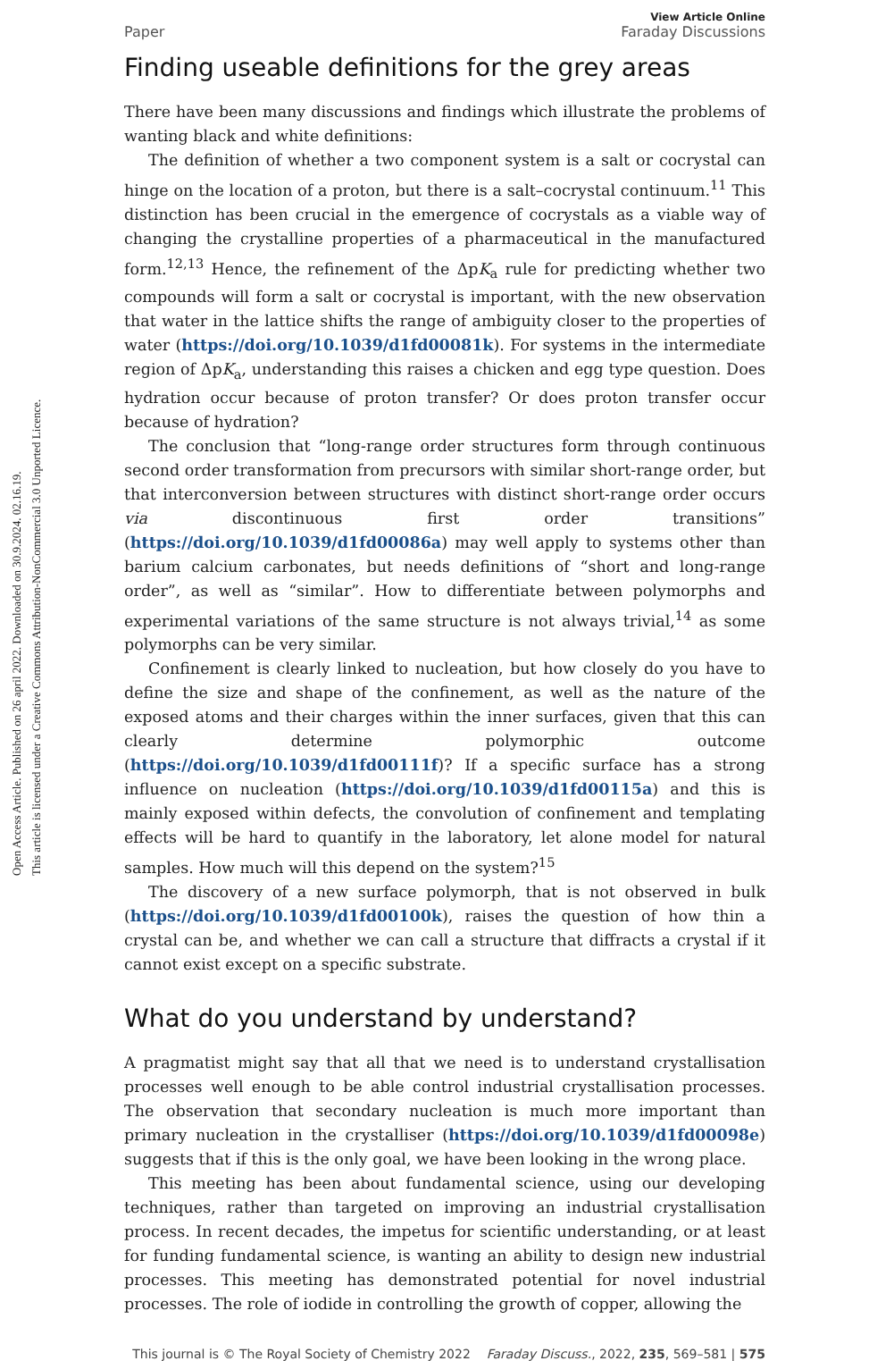Open Access Article. Published on 26 april 2022. Downloaded on 30.9.2024. 02.16.19.
This article is licensed under a Creative Commons Attribution-NonCommercial 3.0 Unported Licence.
View Article Online
Paper Faraday Discussions
Finding useable definitions for the grey areas
There have been many discussions and findings which illustrate the problems of wanting black and white definitions:
The definition of whether a two component system is a salt or cocrystal can hinge on the location of a proton, but there is a salt–cocrystal continuum.<sup>11</sup> This distinction has been crucial in the emergence of cocrystals as a viable way of changing the crystalline properties of a pharmaceutical in the manufactured form.<sup>12,13</sup> Hence, the refinement of the ΔpK<sub>a</sub> rule for predicting whether two compounds will form a salt or cocrystal is important, with the new observation that water in the lattice shifts the range of ambiguity closer to the properties of water (https://doi.org/10.1039/d1fd00081k). For systems in the intermediate region of ΔpK<sub>a</sub>, understanding this raises a chicken and egg type question. Does hydration occur because of proton transfer? Or does proton transfer occur because of hydration?
The conclusion that “long-range order structures form through continuous second order transformation from precursors with similar short-range order, but that interconversion between structures with distinct short-range order occurs via discontinuous first order transitions” (https://doi.org/10.1039/d1fd00086a) may well apply to systems other than barium calcium carbonates, but needs definitions of “short and long-range order”, as well as “similar”. How to differentiate between polymorphs and experimental variations of the same structure is not always trivial,<sup>14</sup> as some polymorphs can be very similar.
Confinement is clearly linked to nucleation, but how closely do you have to define the size and shape of the confinement, as well as the nature of the exposed atoms and their charges within the inner surfaces, given that this can clearly determine polymorphic outcome (https://doi.org/10.1039/d1fd00111f)? If a specific surface has a strong influence on nucleation (https://doi.org/10.1039/d1fd00115a) and this is mainly exposed within defects, the convolution of confinement and templating effects will be hard to quantify in the laboratory, let alone model for natural samples. How much will this depend on the system?<sup>15</sup>
The discovery of a new surface polymorph, that is not observed in bulk (https://doi.org/10.1039/d1fd00100k), raises the question of how thin a crystal can be, and whether we can call a structure that diffracts a crystal if it cannot exist except on a specific substrate.
What do you understand by understand?
A pragmatist might say that all that we need is to understand crystallisation processes well enough to be able control industrial crystallisation processes. The observation that secondary nucleation is much more important than primary nucleation in the crystalliser (https://doi.org/10.1039/d1fd00098e) suggests that if this is the only goal, we have been looking in the wrong place.
This meeting has been about fundamental science, using our developing techniques, rather than targeted on improving an industrial crystallisation process. In recent decades, the impetus for scientific understanding, or at least for funding fundamental science, is wanting an ability to design new industrial processes. This meeting has demonstrated potential for novel industrial processes. The role of iodide in controlling the growth of copper, allowing the
This journal is © The Royal Society of Chemistry 2022 Faraday Discuss., 2022, 235, 569–581 | 575